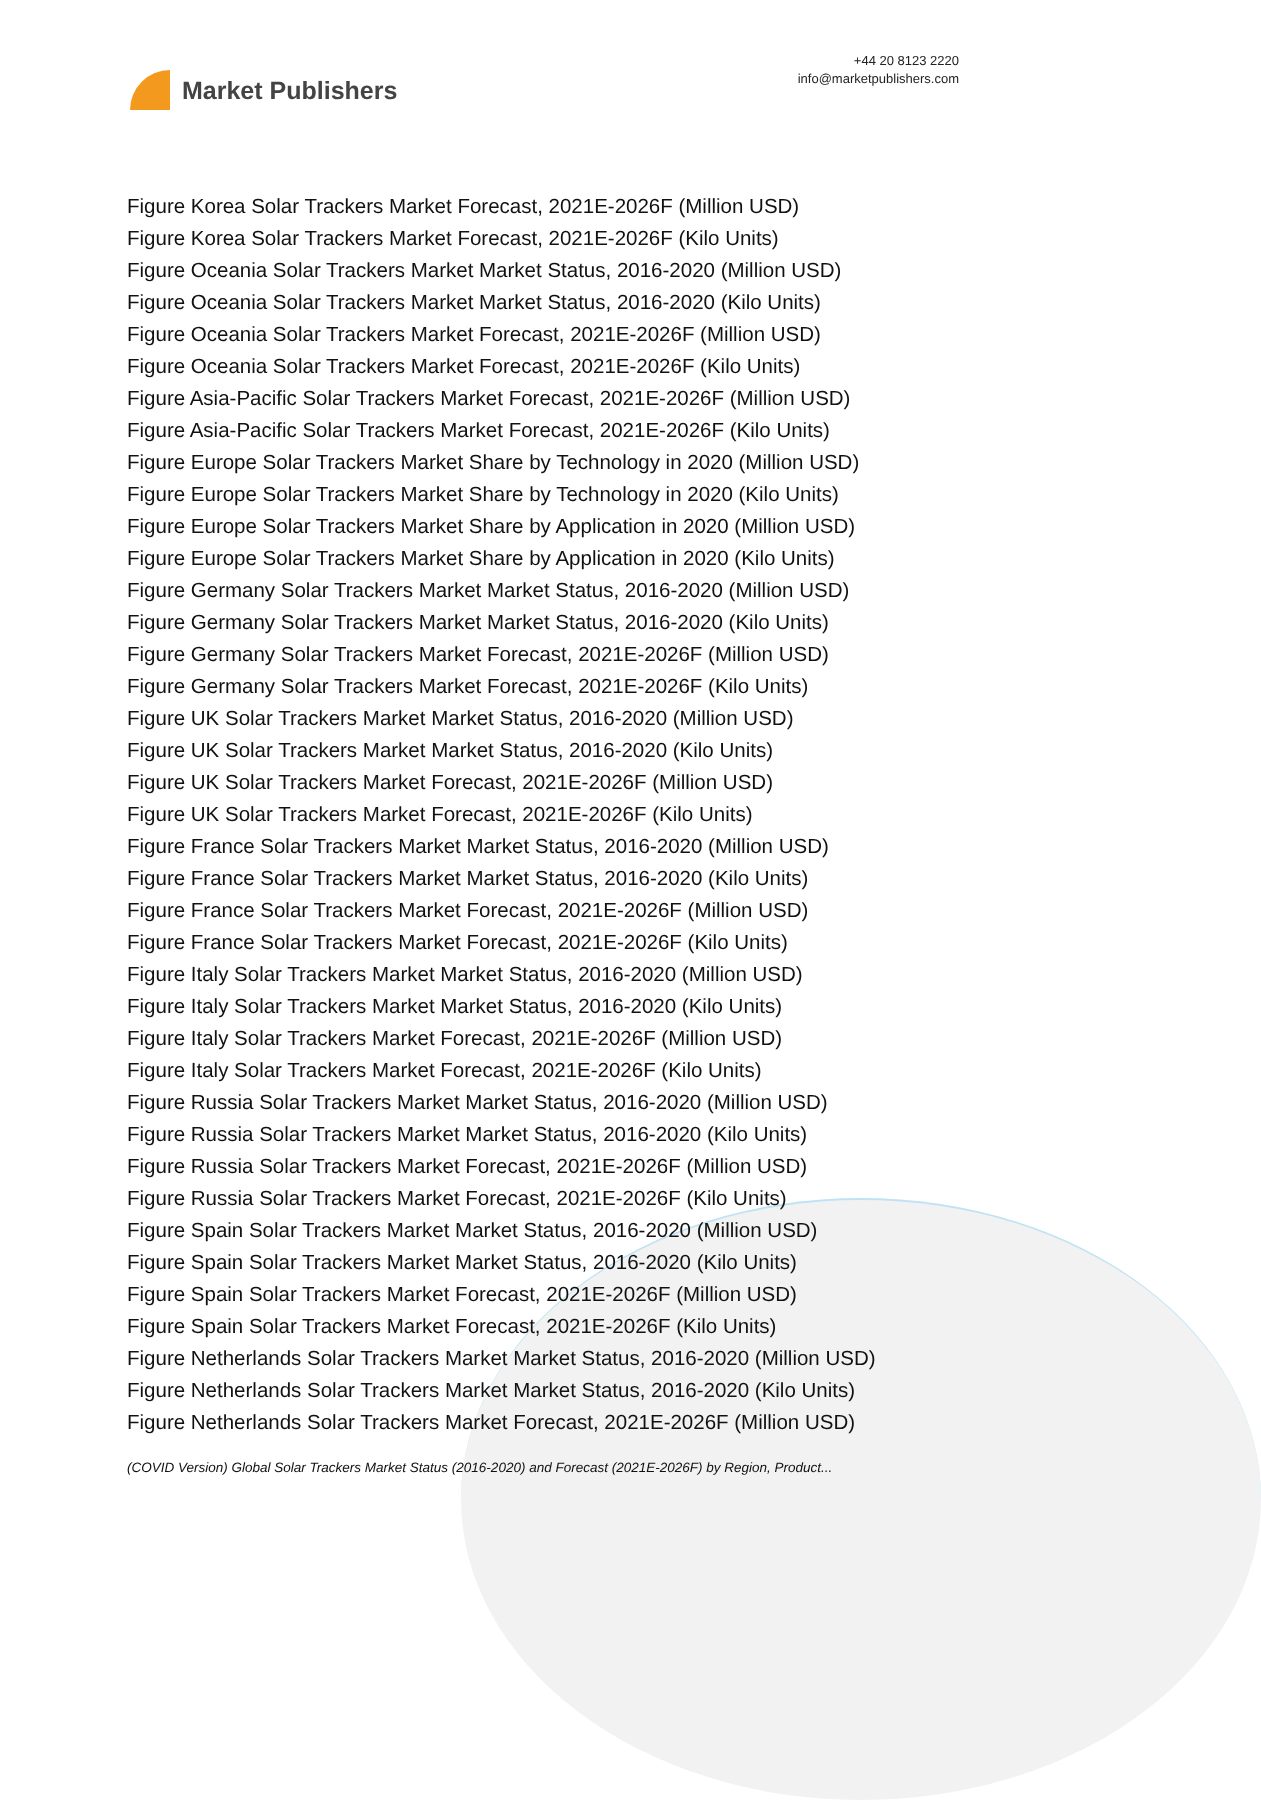Market Publishers
+44 20 8123 2220
info@marketpublishers.com
Figure Korea Solar Trackers Market Forecast, 2021E-2026F (Million USD)
Figure Korea Solar Trackers Market Forecast, 2021E-2026F (Kilo Units)
Figure Oceania Solar Trackers Market Market Status, 2016-2020 (Million USD)
Figure Oceania Solar Trackers Market Market Status, 2016-2020 (Kilo Units)
Figure Oceania Solar Trackers Market Forecast, 2021E-2026F (Million USD)
Figure Oceania Solar Trackers Market Forecast, 2021E-2026F (Kilo Units)
Figure Asia-Pacific Solar Trackers Market Forecast, 2021E-2026F (Million USD)
Figure Asia-Pacific Solar Trackers Market Forecast, 2021E-2026F (Kilo Units)
Figure Europe Solar Trackers Market Share by Technology in 2020 (Million USD)
Figure Europe Solar Trackers Market Share by Technology in 2020 (Kilo Units)
Figure Europe Solar Trackers Market Share by Application in 2020 (Million USD)
Figure Europe Solar Trackers Market Share by Application in 2020 (Kilo Units)
Figure Germany Solar Trackers Market Market Status, 2016-2020 (Million USD)
Figure Germany Solar Trackers Market Market Status, 2016-2020 (Kilo Units)
Figure Germany Solar Trackers Market Forecast, 2021E-2026F (Million USD)
Figure Germany Solar Trackers Market Forecast, 2021E-2026F (Kilo Units)
Figure UK Solar Trackers Market Market Status, 2016-2020 (Million USD)
Figure UK Solar Trackers Market Market Status, 2016-2020 (Kilo Units)
Figure UK Solar Trackers Market Forecast, 2021E-2026F (Million USD)
Figure UK Solar Trackers Market Forecast, 2021E-2026F (Kilo Units)
Figure France Solar Trackers Market Market Status, 2016-2020 (Million USD)
Figure France Solar Trackers Market Market Status, 2016-2020 (Kilo Units)
Figure France Solar Trackers Market Forecast, 2021E-2026F (Million USD)
Figure France Solar Trackers Market Forecast, 2021E-2026F (Kilo Units)
Figure Italy Solar Trackers Market Market Status, 2016-2020 (Million USD)
Figure Italy Solar Trackers Market Market Status, 2016-2020 (Kilo Units)
Figure Italy Solar Trackers Market Forecast, 2021E-2026F (Million USD)
Figure Italy Solar Trackers Market Forecast, 2021E-2026F (Kilo Units)
Figure Russia Solar Trackers Market Market Status, 2016-2020 (Million USD)
Figure Russia Solar Trackers Market Market Status, 2016-2020 (Kilo Units)
Figure Russia Solar Trackers Market Forecast, 2021E-2026F (Million USD)
Figure Russia Solar Trackers Market Forecast, 2021E-2026F (Kilo Units)
Figure Spain Solar Trackers Market Market Status, 2016-2020 (Million USD)
Figure Spain Solar Trackers Market Market Status, 2016-2020 (Kilo Units)
Figure Spain Solar Trackers Market Forecast, 2021E-2026F (Million USD)
Figure Spain Solar Trackers Market Forecast, 2021E-2026F (Kilo Units)
Figure Netherlands Solar Trackers Market Market Status, 2016-2020 (Million USD)
Figure Netherlands Solar Trackers Market Market Status, 2016-2020 (Kilo Units)
Figure Netherlands Solar Trackers Market Forecast, 2021E-2026F (Million USD)
(COVID Version) Global Solar Trackers Market Status (2016-2020) and Forecast (2021E-2026F) by Region, Product...